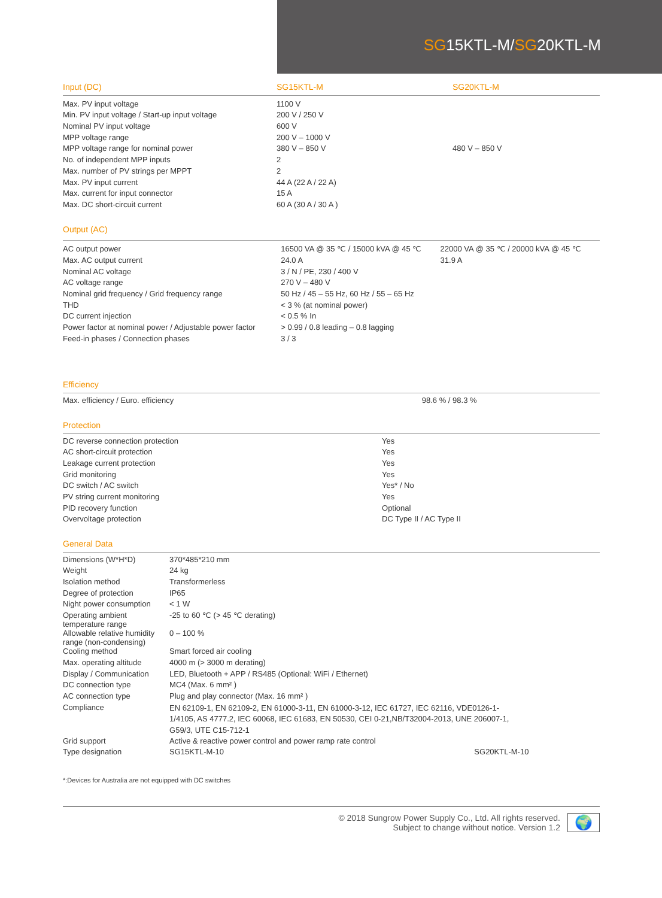SG15KTL-M/SG20KTL-M
| Input (DC) | SG15KTL-M | SG20KTL-M |
| --- | --- | --- |
| Max. PV input voltage | 1100 V | |
| Min. PV input voltage / Start-up input voltage | 200 V / 250 V | |
| Nominal PV input voltage | 600 V | |
| MPP voltage range | 200 V – 1000 V | |
| MPP voltage range for nominal power | 380 V – 850 V | 480 V – 850 V |
| No. of independent MPP inputs | 2 | |
| Max. number of PV strings per MPPT | 2 | |
| Max. PV input current | 44 A (22 A / 22 A) | |
| Max. current for input connector | 15 A | |
| Max. DC short-circuit current | 60 A (30 A / 30 A ) | |
| Output (AC) | | |
| --- | --- | --- |
| AC output power | 16500 VA @ 35 ℃ / 15000 kVA @ 45 ℃ | 22000 VA @ 35 ℃ / 20000 kVA @ 45 ℃ |
| Max. AC output current | 24.0 A | 31.9 A |
| Nominal AC voltage | 3 / N / PE, 230 / 400 V | |
| AC voltage range | 270 V – 480 V | |
| Nominal grid frequency / Grid frequency range | 50 Hz / 45 – 55 Hz, 60 Hz / 55 – 65 Hz | |
| THD | < 3 % (at nominal power) | |
| DC current injection | < 0.5 % In | |
| Power factor at nominal power / Adjustable power factor | > 0.99 / 0.8 leading – 0.8 lagging | |
| Feed-in phases / Connection phases | 3 / 3 | |
| Efficiency | | |
| --- | --- | --- |
| Max. efficiency / Euro. efficiency | 98.6 % / 98.3 % | |
| Protection | | |
| --- | --- | --- |
| DC reverse connection protection | Yes | |
| AC short-circuit protection | Yes | |
| Leakage current protection | Yes | |
| Grid monitoring | Yes | |
| DC switch / AC switch | Yes* / No | |
| PV string current monitoring | Yes | |
| PID recovery function | Optional | |
| Overvoltage protection | DC Type II / AC Type II | |
| General Data | | |
| --- | --- | --- |
| Dimensions (W*H*D) | 370*485*210 mm | |
| Weight | 24 kg | |
| Isolation method | Transformerless | |
| Degree of protection | IP65 | |
| Night power consumption | < 1 W | |
| Operating ambient temperature range | -25 to 60 ℃ (> 45 ℃ derating) | |
| Allowable relative humidity range (non-condensing) | 0 – 100 % | |
| Cooling method | Smart forced air cooling | |
| Max. operating altitude | 4000 m (> 3000 m derating) | |
| Display / Communication | LED, Bluetooth + APP / RS485 (Optional: WiFi / Ethernet) | |
| DC connection type | MC4 (Max. 6 mm² ) | |
| AC connection type | Plug and play connector (Max. 16 mm² ) | |
| Compliance | EN 62109-1, EN 62109-2, EN 61000-3-11, EN 61000-3-12, IEC 61727, IEC 62116, VDE0126-1-1/4105, AS 4777.2, IEC 60068, IEC 61683, EN 50530, CEI 0-21,NB/T32004-2013, UNE 206007-1, G59/3, UTE C15-712-1 | |
| Grid support | Active & reactive power control and power ramp rate control | |
| Type designation | SG15KTL-M-10 | SG20KTL-M-10 |
*:Devices for Australia are not equipped with DC switches
© 2018 Sungrow Power Supply Co., Ltd. All rights reserved.
Subject to change without notice. Version 1.2
🌍